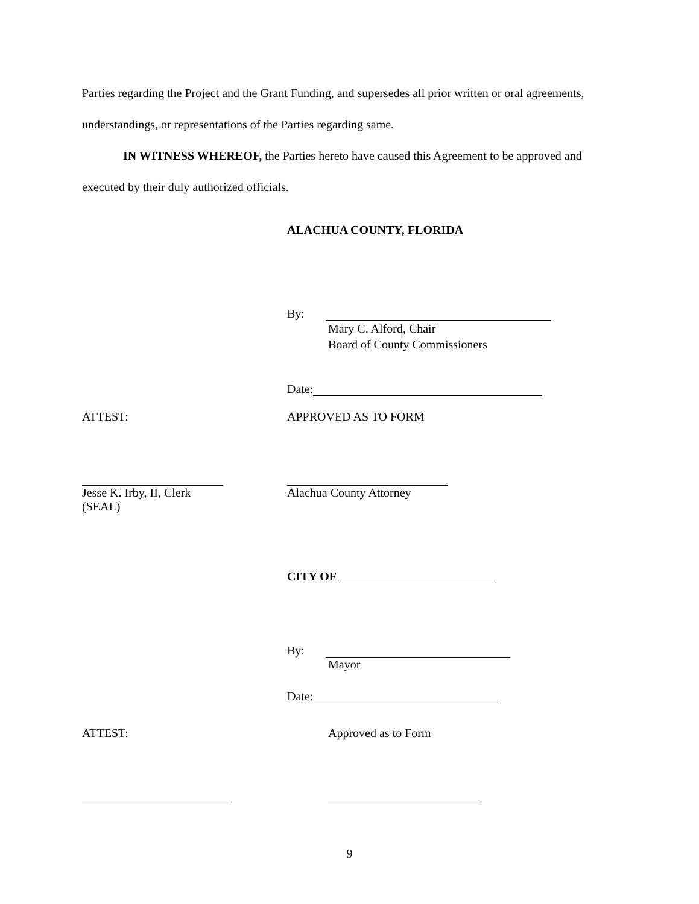Parties regarding the Project and the Grant Funding, and supersedes all prior written or oral agreements, understandings, or representations of the Parties regarding same.
IN WITNESS WHEREOF, the Parties hereto have caused this Agreement to be approved and executed by their duly authorized officials.
ALACHUA COUNTY, FLORIDA
By:
Mary C. Alford, Chair
Board of County Commissioners
Date:
ATTEST: APPROVED AS TO FORM
Jesse K. Irby, II, Clerk
(SEAL)
Alachua County Attorney
CITY OF
By:
Mayor
Date:
ATTEST: Approved as to Form
9